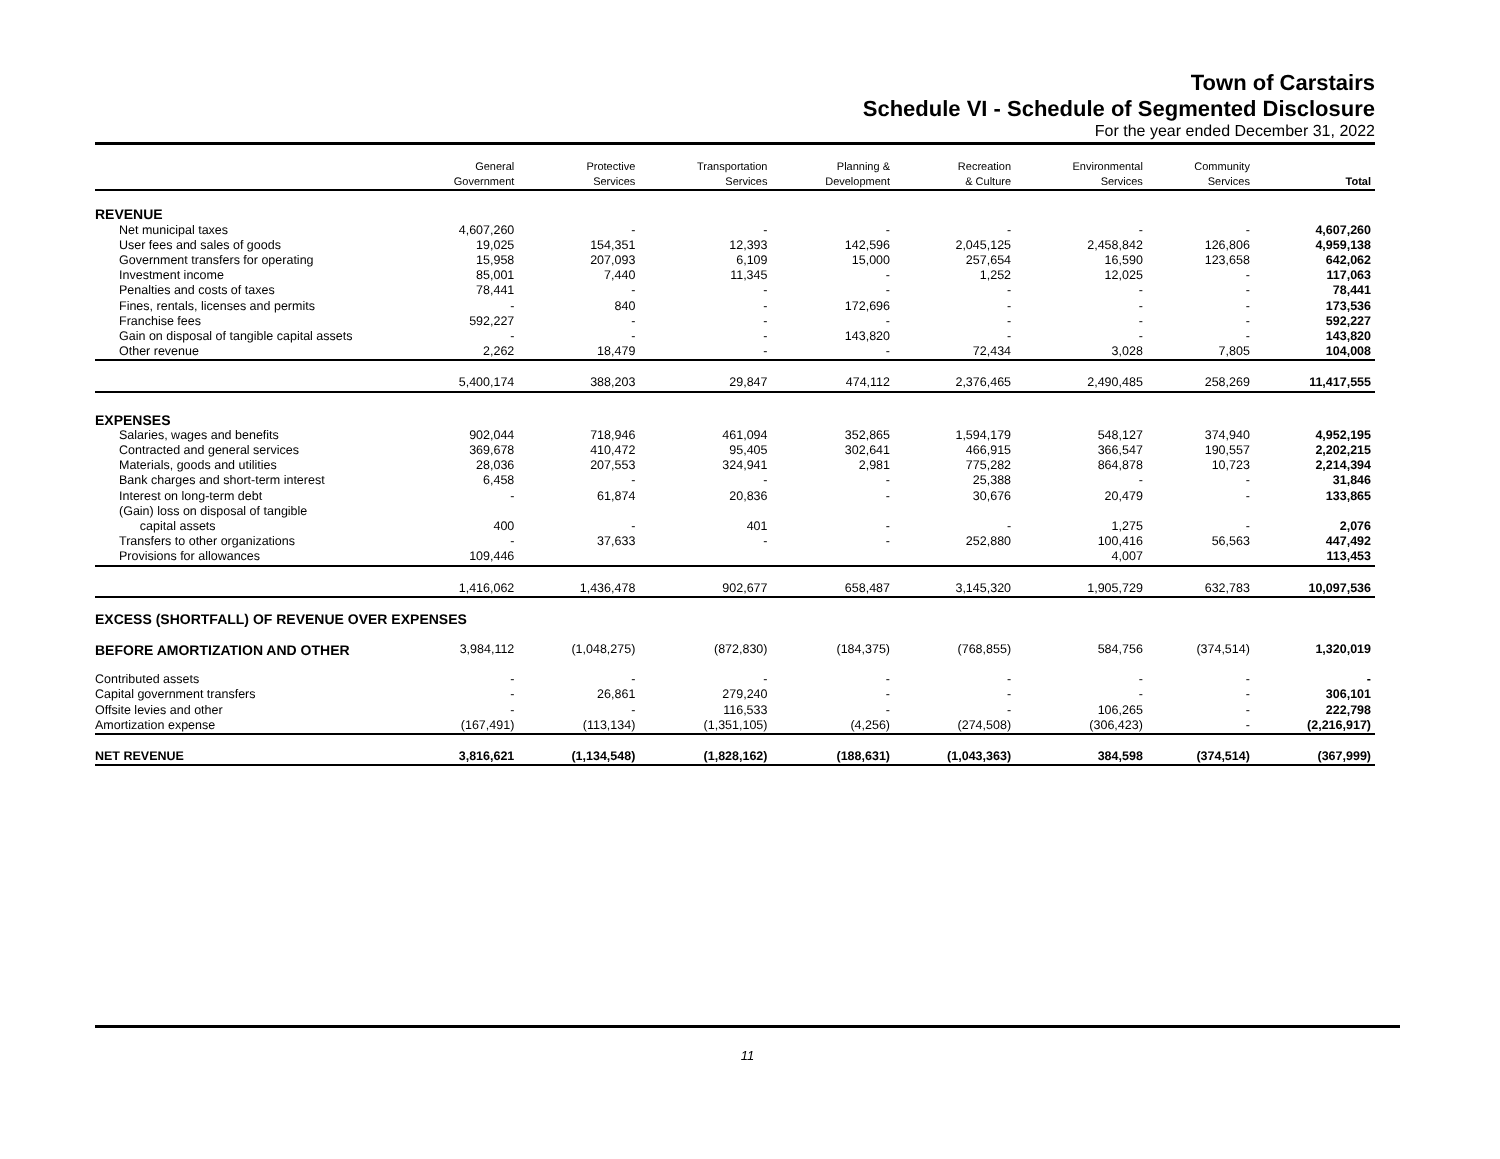Town of Carstairs
Schedule VI - Schedule of Segmented Disclosure
For the year ended December 31, 2022
| | General Government | Protective Services | Transportation Services | Planning & Development | Recreation & Culture | Environmental Services | Community Services | Total |
| --- | --- | --- | --- | --- | --- | --- | --- | --- |
| REVENUE | | | | | | | | |
| Net municipal taxes | 4,607,260 | - | - | - | - | - | - | 4,607,260 |
| User fees and sales of goods | 19,025 | 154,351 | 12,393 | 142,596 | 2,045,125 | 2,458,842 | 126,806 | 4,959,138 |
| Government transfers for operating | 15,958 | 207,093 | 6,109 | 15,000 | 257,654 | 16,590 | 123,658 | 642,062 |
| Investment income | 85,001 | 7,440 | 11,345 | - | 1,252 | 12,025 | - | 117,063 |
| Penalties and costs of taxes | 78,441 | - | - | - | - | - | - | 78,441 |
| Fines, rentals, licenses and permits | - | 840 | - | 172,696 | - | - | - | 173,536 |
| Franchise fees | 592,227 | - | - | - | - | - | - | 592,227 |
| Gain on disposal of tangible capital assets | - | - | - | 143,820 | - | - | - | 143,820 |
| Other revenue | 2,262 | 18,479 | - | - | 72,434 | 3,028 | 7,805 | 104,008 |
| | 5,400,174 | 388,203 | 29,847 | 474,112 | 2,376,465 | 2,490,485 | 258,269 | 11,417,555 |
| EXPENSES | | | | | | | | |
| Salaries, wages and benefits | 902,044 | 718,946 | 461,094 | 352,865 | 1,594,179 | 548,127 | 374,940 | 4,952,195 |
| Contracted and general services | 369,678 | 410,472 | 95,405 | 302,641 | 466,915 | 366,547 | 190,557 | 2,202,215 |
| Materials, goods and utilities | 28,036 | 207,553 | 324,941 | 2,981 | 775,282 | 864,878 | 10,723 | 2,214,394 |
| Bank charges and short-term interest | 6,458 | - | - | - | 25,388 | - | - | 31,846 |
| Interest on long-term debt | - | 61,874 | 20,836 | - | 30,676 | 20,479 | - | 133,865 |
| (Gain) loss on disposal of tangible capital assets | 400 | - | 401 | - | - | 1,275 | - | 2,076 |
| Transfers to other organizations | - | 37,633 | - | - | 252,880 | 100,416 | 56,563 | 447,492 |
| Provisions for allowances | 109,446 | | | | | 4,007 | | 113,453 |
| | 1,416,062 | 1,436,478 | 902,677 | 658,487 | 3,145,320 | 1,905,729 | 632,783 | 10,097,536 |
| EXCESS (SHORTFALL) OF REVENUE OVER EXPENSES | | | | | | | | |
| BEFORE AMORTIZATION AND OTHER | 3,984,112 | (1,048,275) | (872,830) | (184,375) | (768,855) | 584,756 | (374,514) | 1,320,019 |
| Contributed assets | - | - | - | - | - | - | - | - |
| Capital government transfers | - | 26,861 | 279,240 | - | - | - | - | 306,101 |
| Offsite levies and other | - | - | 116,533 | - | - | 106,265 | - | 222,798 |
| Amortization expense | (167,491) | (113,134) | (1,351,105) | (4,256) | (274,508) | (306,423) | - | (2,216,917) |
| NET REVENUE | 3,816,621 | (1,134,548) | (1,828,162) | (188,631) | (1,043,363) | 384,598 | (374,514) | (367,999) |
11